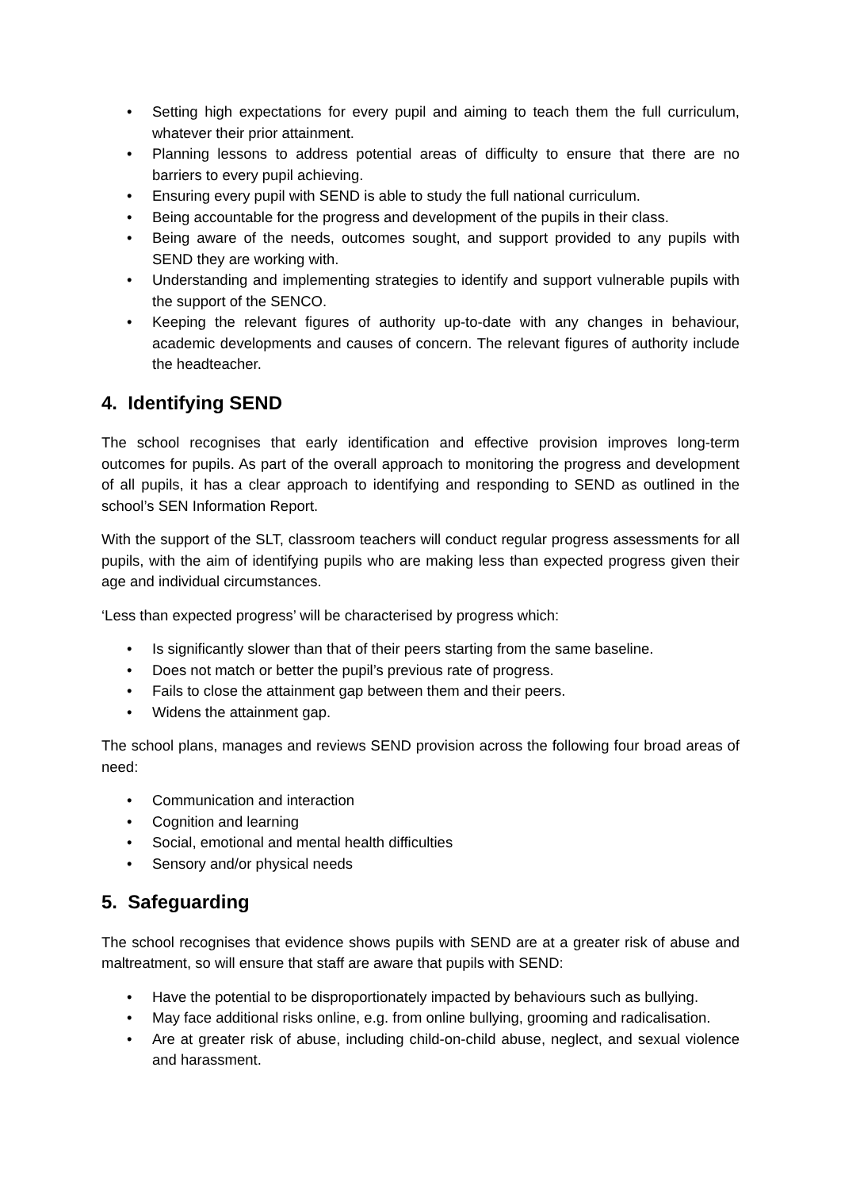• Setting high expectations for every pupil and aiming to teach them the full curriculum, whatever their prior attainment.
• Planning lessons to address potential areas of difficulty to ensure that there are no barriers to every pupil achieving.
• Ensuring every pupil with SEND is able to study the full national curriculum.
• Being accountable for the progress and development of the pupils in their class.
• Being aware of the needs, outcomes sought, and support provided to any pupils with SEND they are working with.
• Understanding and implementing strategies to identify and support vulnerable pupils with the support of the SENCO.
• Keeping the relevant figures of authority up-to-date with any changes in behaviour, academic developments and causes of concern. The relevant figures of authority include the headteacher.
4. Identifying SEND
The school recognises that early identification and effective provision improves long-term outcomes for pupils. As part of the overall approach to monitoring the progress and development of all pupils, it has a clear approach to identifying and responding to SEND as outlined in the school’s SEN Information Report.
With the support of the SLT, classroom teachers will conduct regular progress assessments for all pupils, with the aim of identifying pupils who are making less than expected progress given their age and individual circumstances.
‘Less than expected progress’ will be characterised by progress which:
• Is significantly slower than that of their peers starting from the same baseline.
• Does not match or better the pupil’s previous rate of progress.
• Fails to close the attainment gap between them and their peers.
• Widens the attainment gap.
The school plans, manages and reviews SEND provision across the following four broad areas of need:
• Communication and interaction
• Cognition and learning
• Social, emotional and mental health difficulties
• Sensory and/or physical needs
5. Safeguarding
The school recognises that evidence shows pupils with SEND are at a greater risk of abuse and maltreatment, so will ensure that staff are aware that pupils with SEND:
• Have the potential to be disproportionately impacted by behaviours such as bullying.
• May face additional risks online, e.g. from online bullying, grooming and radicalisation.
• Are at greater risk of abuse, including child-on-child abuse, neglect, and sexual violence and harassment.